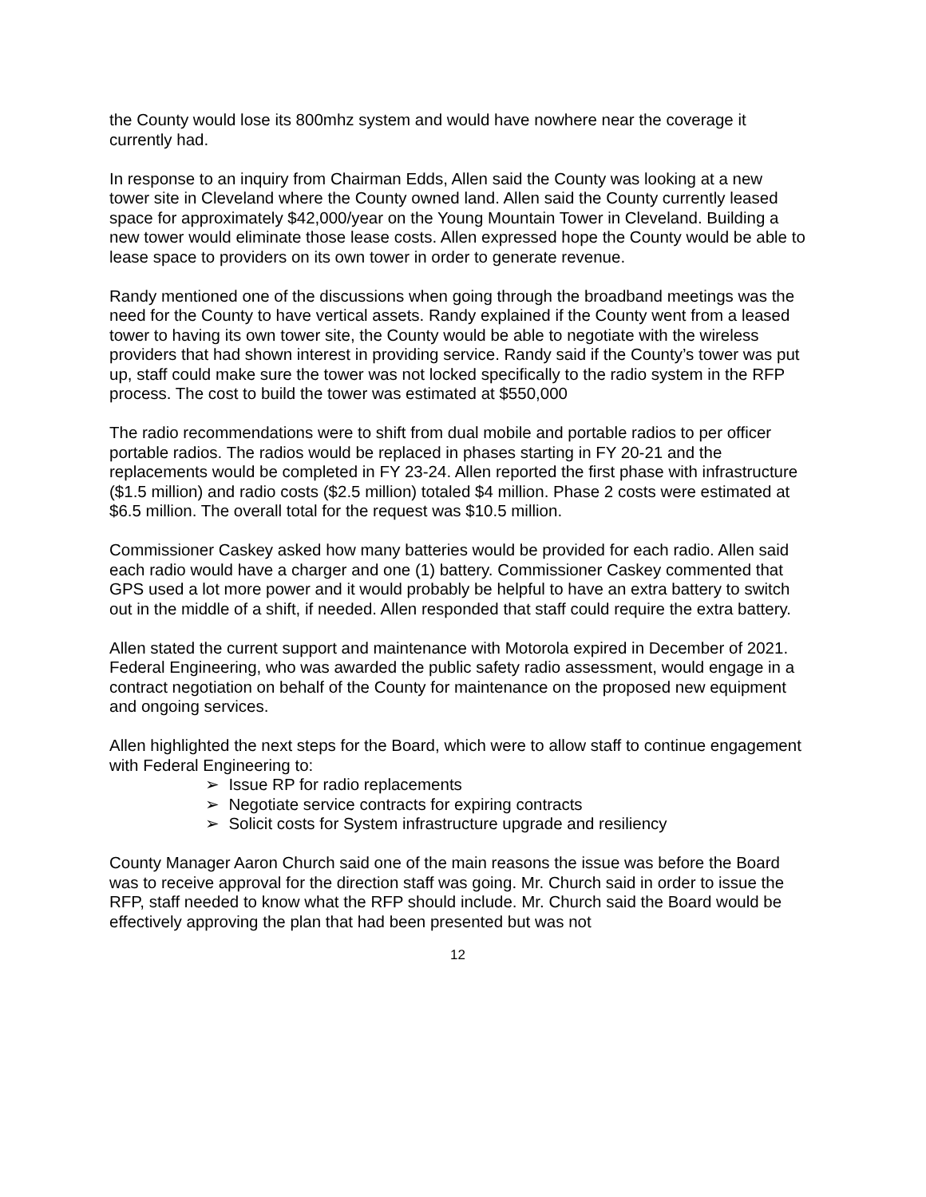the County would lose its 800mhz system and would have nowhere near the coverage it currently had.
In response to an inquiry from Chairman Edds, Allen said the County was looking at a new tower site in Cleveland where the County owned land. Allen said the County currently leased space for approximately $42,000/year on the Young Mountain Tower in Cleveland. Building a new tower would eliminate those lease costs. Allen expressed hope the County would be able to lease space to providers on its own tower in order to generate revenue.
Randy mentioned one of the discussions when going through the broadband meetings was the need for the County to have vertical assets. Randy explained if the County went from a leased tower to having its own tower site, the County would be able to negotiate with the wireless providers that had shown interest in providing service. Randy said if the County’s tower was put up, staff could make sure the tower was not locked specifically to the radio system in the RFP process. The cost to build the tower was estimated at $550,000
The radio recommendations were to shift from dual mobile and portable radios to per officer portable radios. The radios would be replaced in phases starting in FY 20-21 and the replacements would be completed in FY 23-24. Allen reported the first phase with infrastructure ($1.5 million) and radio costs ($2.5 million) totaled $4 million. Phase 2 costs were estimated at $6.5 million. The overall total for the request was $10.5 million.
Commissioner Caskey asked how many batteries would be provided for each radio. Allen said each radio would have a charger and one (1) battery. Commissioner Caskey commented that GPS used a lot more power and it would probably be helpful to have an extra battery to switch out in the middle of a shift, if needed. Allen responded that staff could require the extra battery.
Allen stated the current support and maintenance with Motorola expired in December of 2021. Federal Engineering, who was awarded the public safety radio assessment, would engage in a contract negotiation on behalf of the County for maintenance on the proposed new equipment and ongoing services.
Allen highlighted the next steps for the Board, which were to allow staff to continue engagement with Federal Engineering to:
➢ Issue RP for radio replacements
➢ Negotiate service contracts for expiring contracts
➢ Solicit costs for System infrastructure upgrade and resiliency
County Manager Aaron Church said one of the main reasons the issue was before the Board was to receive approval for the direction staff was going. Mr. Church said in order to issue the RFP, staff needed to know what the RFP should include. Mr. Church said the Board would be effectively approving the plan that had been presented but was not
12